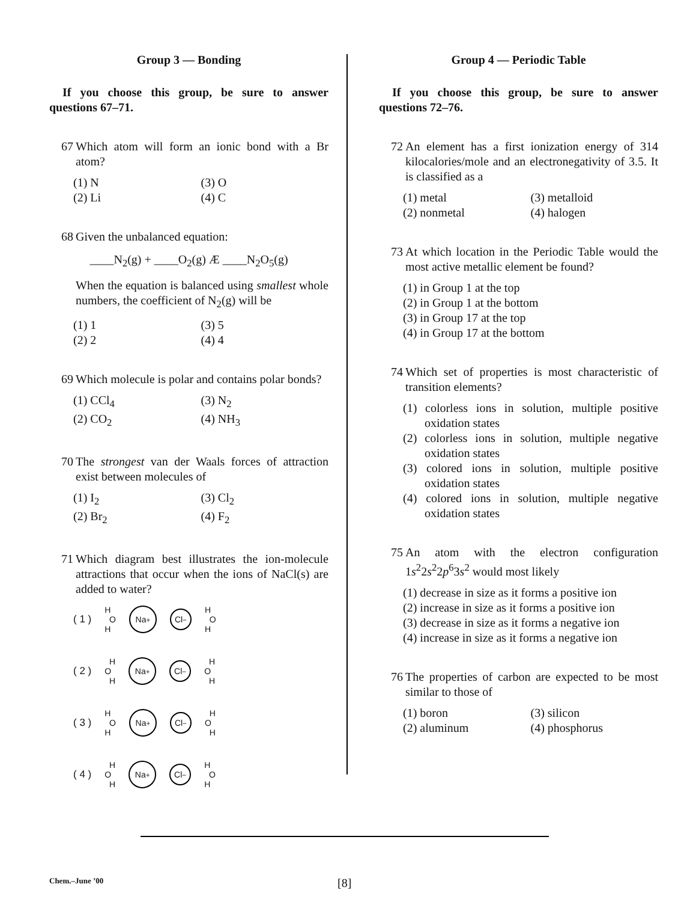Group 3 — Bonding
If you choose this group, be sure to answer questions 67–71.
67 Which atom will form an ionic bond with a Br atom?
(1) N
(3) O
(2) Li
(4) C
68 Given the unbalanced equation:
____N<sub>2</sub>(g) + ____O<sub>2</sub>(g) Æ ____N<sub>2</sub>O<sub>5</sub>(g)
When the equation is balanced using smallest whole numbers, the coefficient of N<sub>2</sub>(g) will be
(1) 1
(3) 5
(2) 2
(4) 4
69 Which molecule is polar and contains polar bonds?
(1) CCl<sub>4</sub>
(3) N<sub>2</sub>
(2) CO<sub>2</sub>
(4) NH<sub>3</sub>
70 The strongest van der Waals forces of attraction exist between molecules of
(1) I<sub>2</sub>
(3) Cl<sub>2</sub>
(2) Br<sub>2</sub>
(4) F<sub>2</sub>
71 Which diagram best illustrates the ion-molecule attractions that occur when the ions of NaCl(s) are added to water?
( 1 ) H
O
H Na<sup>+</sup> Cl<sup>−</sup> H
O
H
( 2 ) H
O
H Na<sup>+</sup> Cl<sup>−</sup> H
O
H
( 3 ) H
O
H Na<sup>+</sup> Cl<sup>−</sup> H
O
H
( 4 ) H
O
H Na<sup>+</sup> Cl<sup>−</sup> H
O
H
Group 4 — Periodic Table
If you choose this group, be sure to answer questions 72–76.
72 An element has a first ionization energy of 314 kilocalories/mole and an electronegativity of 3.5. It is classified as a
(1) metal
(3) metalloid
(2) nonmetal
(4) halogen
73 At which location in the Periodic Table would the most active metallic element be found?
(1) in Group 1 at the top
(2) in Group 1 at the bottom
(3) in Group 17 at the top
(4) in Group 17 at the bottom
74 Which set of properties is most characteristic of transition elements?
(1) colorless ions in solution, multiple positive oxidation states
(2) colorless ions in solution, multiple negative oxidation states
(3) colored ions in solution, multiple positive oxidation states
(4) colored ions in solution, multiple negative oxidation states
75 An atom with the electron configuration 1s<sup>2</sup>2s<sup>2</sup>2p<sup>6</sup>3s<sup>2</sup> would most likely
(1) decrease in size as it forms a positive ion
(2) increase in size as it forms a positive ion
(3) decrease in size as it forms a negative ion
(4) increase in size as it forms a negative ion
76 The properties of carbon are expected to be most similar to those of
(1) boron
(3) silicon
(2) aluminum
(4) phosphorus
Chem.–June ’00 [8]